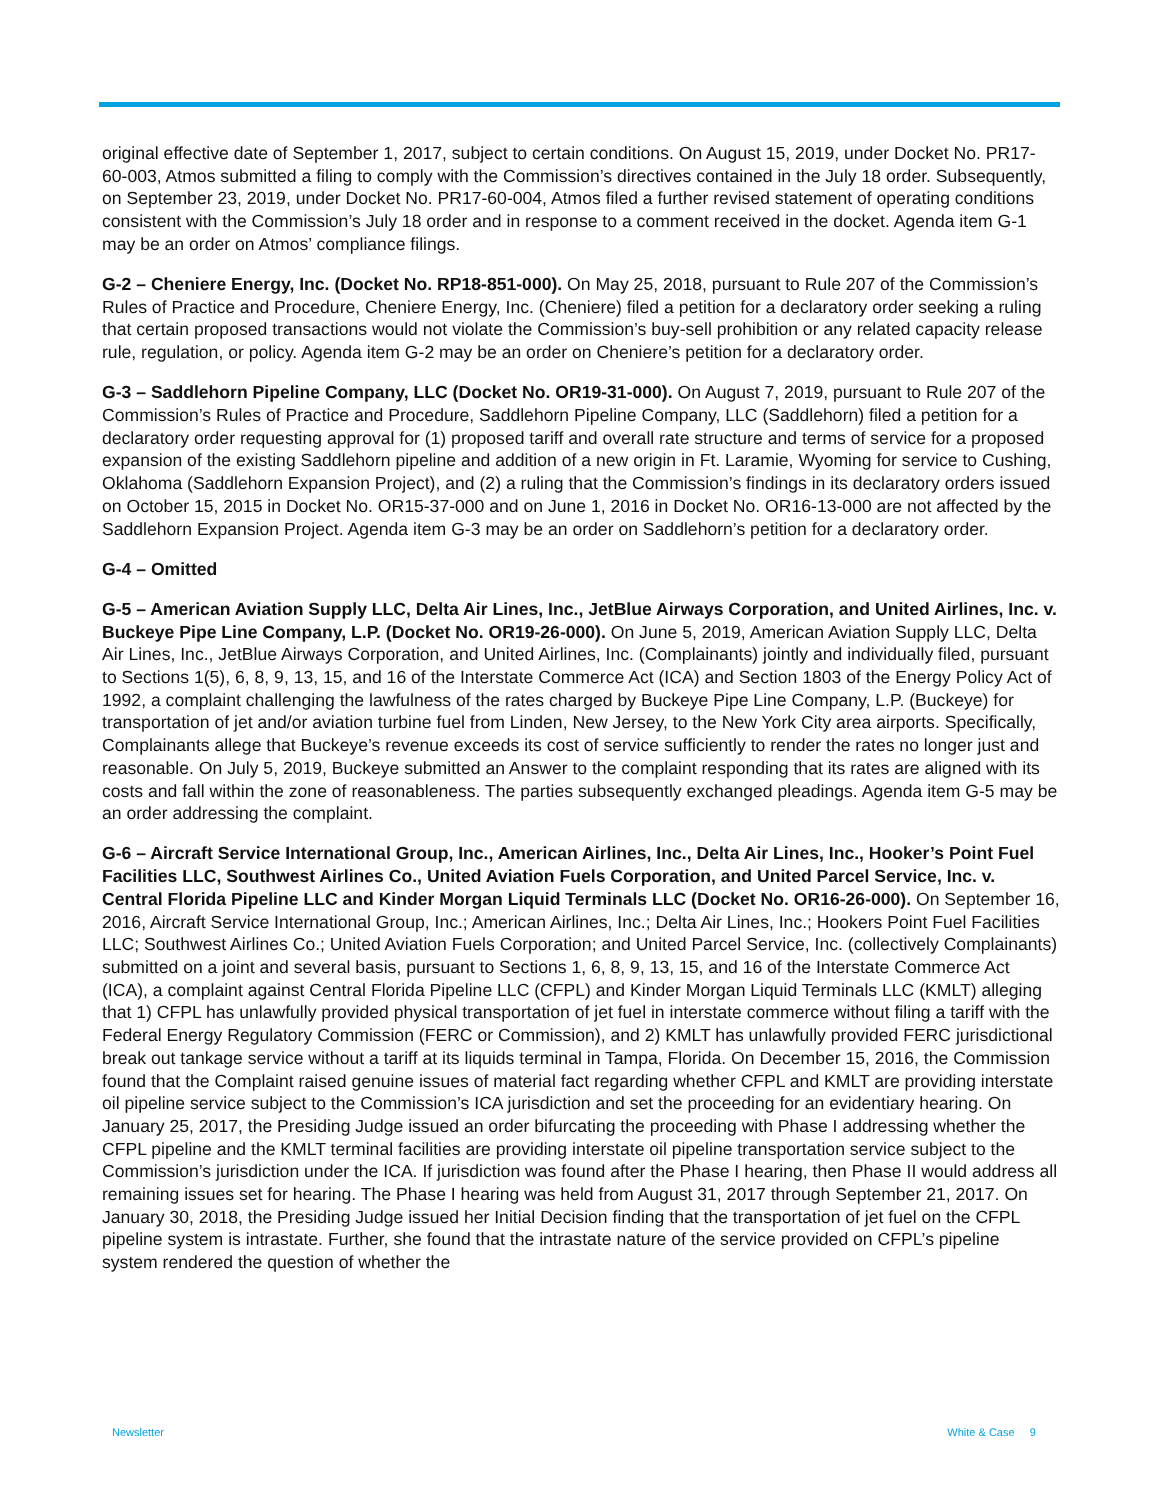original effective date of September 1, 2017, subject to certain conditions. On August 15, 2019, under Docket No. PR17-60-003, Atmos submitted a filing to comply with the Commission’s directives contained in the July 18 order. Subsequently, on September 23, 2019, under Docket No. PR17-60-004, Atmos filed a further revised statement of operating conditions consistent with the Commission’s July 18 order and in response to a comment received in the docket. Agenda item G-1 may be an order on Atmos’ compliance filings.
G-2 – Cheniere Energy, Inc. (Docket No. RP18-851-000). On May 25, 2018, pursuant to Rule 207 of the Commission’s Rules of Practice and Procedure, Cheniere Energy, Inc. (Cheniere) filed a petition for a declaratory order seeking a ruling that certain proposed transactions would not violate the Commission’s buy-sell prohibition or any related capacity release rule, regulation, or policy. Agenda item G-2 may be an order on Cheniere’s petition for a declaratory order.
G-3 – Saddlehorn Pipeline Company, LLC (Docket No. OR19-31-000). On August 7, 2019, pursuant to Rule 207 of the Commission’s Rules of Practice and Procedure, Saddlehorn Pipeline Company, LLC (Saddlehorn) filed a petition for a declaratory order requesting approval for (1) proposed tariff and overall rate structure and terms of service for a proposed expansion of the existing Saddlehorn pipeline and addition of a new origin in Ft. Laramie, Wyoming for service to Cushing, Oklahoma (Saddlehorn Expansion Project), and (2) a ruling that the Commission’s findings in its declaratory orders issued on October 15, 2015 in Docket No. OR15-37-000 and on June 1, 2016 in Docket No. OR16-13-000 are not affected by the Saddlehorn Expansion Project. Agenda item G-3 may be an order on Saddlehorn’s petition for a declaratory order.
G-4 – Omitted
G-5 – American Aviation Supply LLC, Delta Air Lines, Inc., JetBlue Airways Corporation, and United Airlines, Inc. v. Buckeye Pipe Line Company, L.P. (Docket No. OR19-26-000). On June 5, 2019, American Aviation Supply LLC, Delta Air Lines, Inc., JetBlue Airways Corporation, and United Airlines, Inc. (Complainants) jointly and individually filed, pursuant to Sections 1(5), 6, 8, 9, 13, 15, and 16 of the Interstate Commerce Act (ICA) and Section 1803 of the Energy Policy Act of 1992, a complaint challenging the lawfulness of the rates charged by Buckeye Pipe Line Company, L.P. (Buckeye) for transportation of jet and/or aviation turbine fuel from Linden, New Jersey, to the New York City area airports. Specifically, Complainants allege that Buckeye’s revenue exceeds its cost of service sufficiently to render the rates no longer just and reasonable. On July 5, 2019, Buckeye submitted an Answer to the complaint responding that its rates are aligned with its costs and fall within the zone of reasonableness. The parties subsequently exchanged pleadings. Agenda item G-5 may be an order addressing the complaint.
G-6 – Aircraft Service International Group, Inc., American Airlines, Inc., Delta Air Lines, Inc., Hooker’s Point Fuel Facilities LLC, Southwest Airlines Co., United Aviation Fuels Corporation, and United Parcel Service, Inc. v. Central Florida Pipeline LLC and Kinder Morgan Liquid Terminals LLC (Docket No. OR16-26-000). On September 16, 2016, Aircraft Service International Group, Inc.; American Airlines, Inc.; Delta Air Lines, Inc.; Hookers Point Fuel Facilities LLC; Southwest Airlines Co.; United Aviation Fuels Corporation; and United Parcel Service, Inc. (collectively Complainants) submitted on a joint and several basis, pursuant to Sections 1, 6, 8, 9, 13, 15, and 16 of the Interstate Commerce Act (ICA), a complaint against Central Florida Pipeline LLC (CFPL) and Kinder Morgan Liquid Terminals LLC (KMLT) alleging that 1) CFPL has unlawfully provided physical transportation of jet fuel in interstate commerce without filing a tariff with the Federal Energy Regulatory Commission (FERC or Commission), and 2) KMLT has unlawfully provided FERC jurisdictional break out tankage service without a tariff at its liquids terminal in Tampa, Florida. On December 15, 2016, the Commission found that the Complaint raised genuine issues of material fact regarding whether CFPL and KMLT are providing interstate oil pipeline service subject to the Commission’s ICA jurisdiction and set the proceeding for an evidentiary hearing. On January 25, 2017, the Presiding Judge issued an order bifurcating the proceeding with Phase I addressing whether the CFPL pipeline and the KMLT terminal facilities are providing interstate oil pipeline transportation service subject to the Commission’s jurisdiction under the ICA. If jurisdiction was found after the Phase I hearing, then Phase II would address all remaining issues set for hearing. The Phase I hearing was held from August 31, 2017 through September 21, 2017. On January 30, 2018, the Presiding Judge issued her Initial Decision finding that the transportation of jet fuel on the CFPL pipeline system is intrastate. Further, she found that the intrastate nature of the service provided on CFPL’s pipeline system rendered the question of whether the
Newsletter White & Case 9